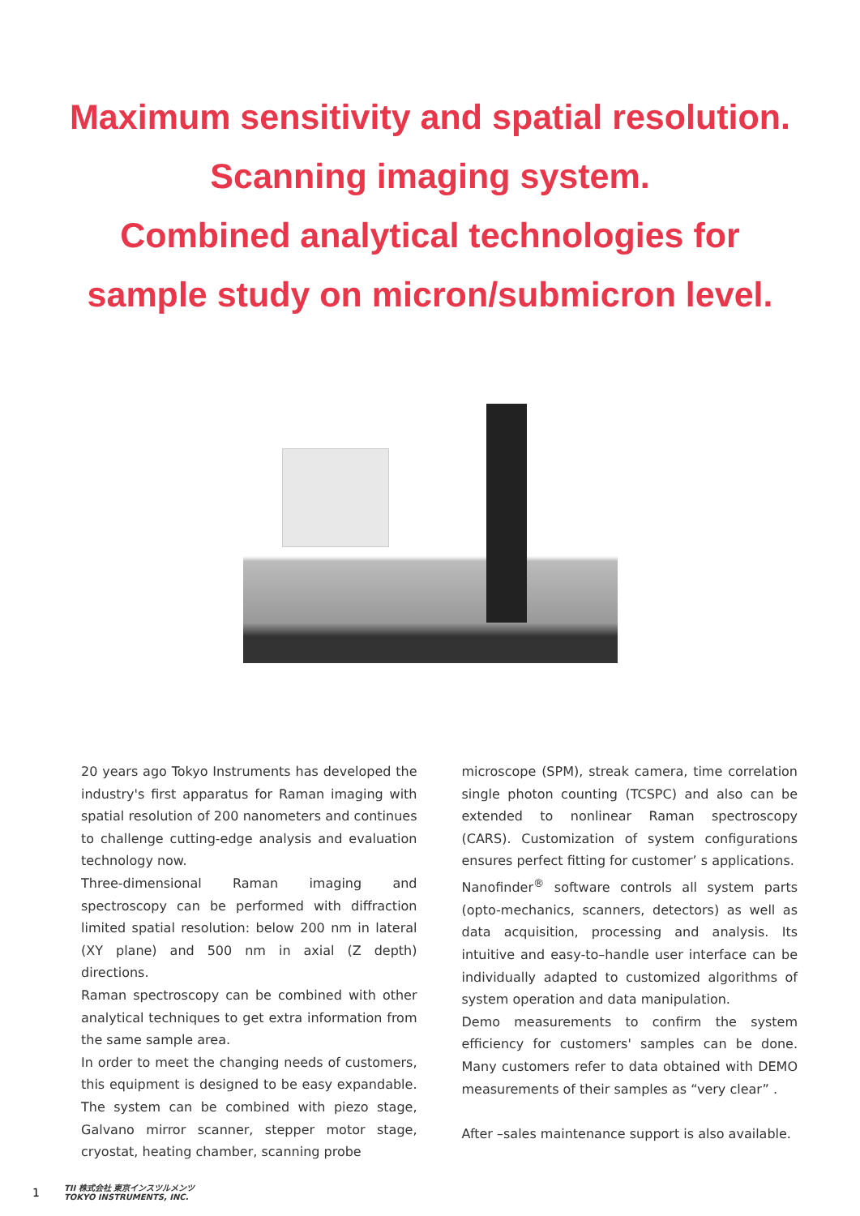Maximum sensitivity and spatial resolution.
Scanning imaging system.
Combined analytical technologies for
sample study on micron/submicron level.
20 years ago Tokyo Instruments has developed the industry's first apparatus for Raman imaging with spatial resolution of 200 nanometers and continues to challenge cutting-edge analysis and evaluation technology now.
Three-dimensional Raman imaging and spectroscopy can be performed with diffraction limited spatial resolution: below 200 nm in lateral (XY plane) and 500 nm in axial (Z depth) directions.
Raman spectroscopy can be combined with other analytical techniques to get extra information from the same sample area.
In order to meet the changing needs of customers, this equipment is designed to be easy expandable. The system can be combined with piezo stage, Galvano mirror scanner, stepper motor stage, cryostat, heating chamber, scanning probe
microscope (SPM), streak camera, time correlation single photon counting (TCSPC) and also can be extended to nonlinear Raman spectroscopy (CARS). Customization of system configurations ensures perfect fitting for customer’ s applications.
Nanofinder<sup>®</sup> software controls all system parts (opto-mechanics, scanners, detectors) as well as data acquisition, processing and analysis. Its intuitive and easy-to–handle user interface can be individually adapted to customized algorithms of system operation and data manipulation.
Demo measurements to confirm the system efficiency for customers' samples can be done. Many customers refer to data obtained with DEMO measurements of their samples as “very clear” .
After –sales maintenance support is also available.
1 TII 株式会社 東京インスツルメンツ
TOKYO INSTRUMENTS, INC.